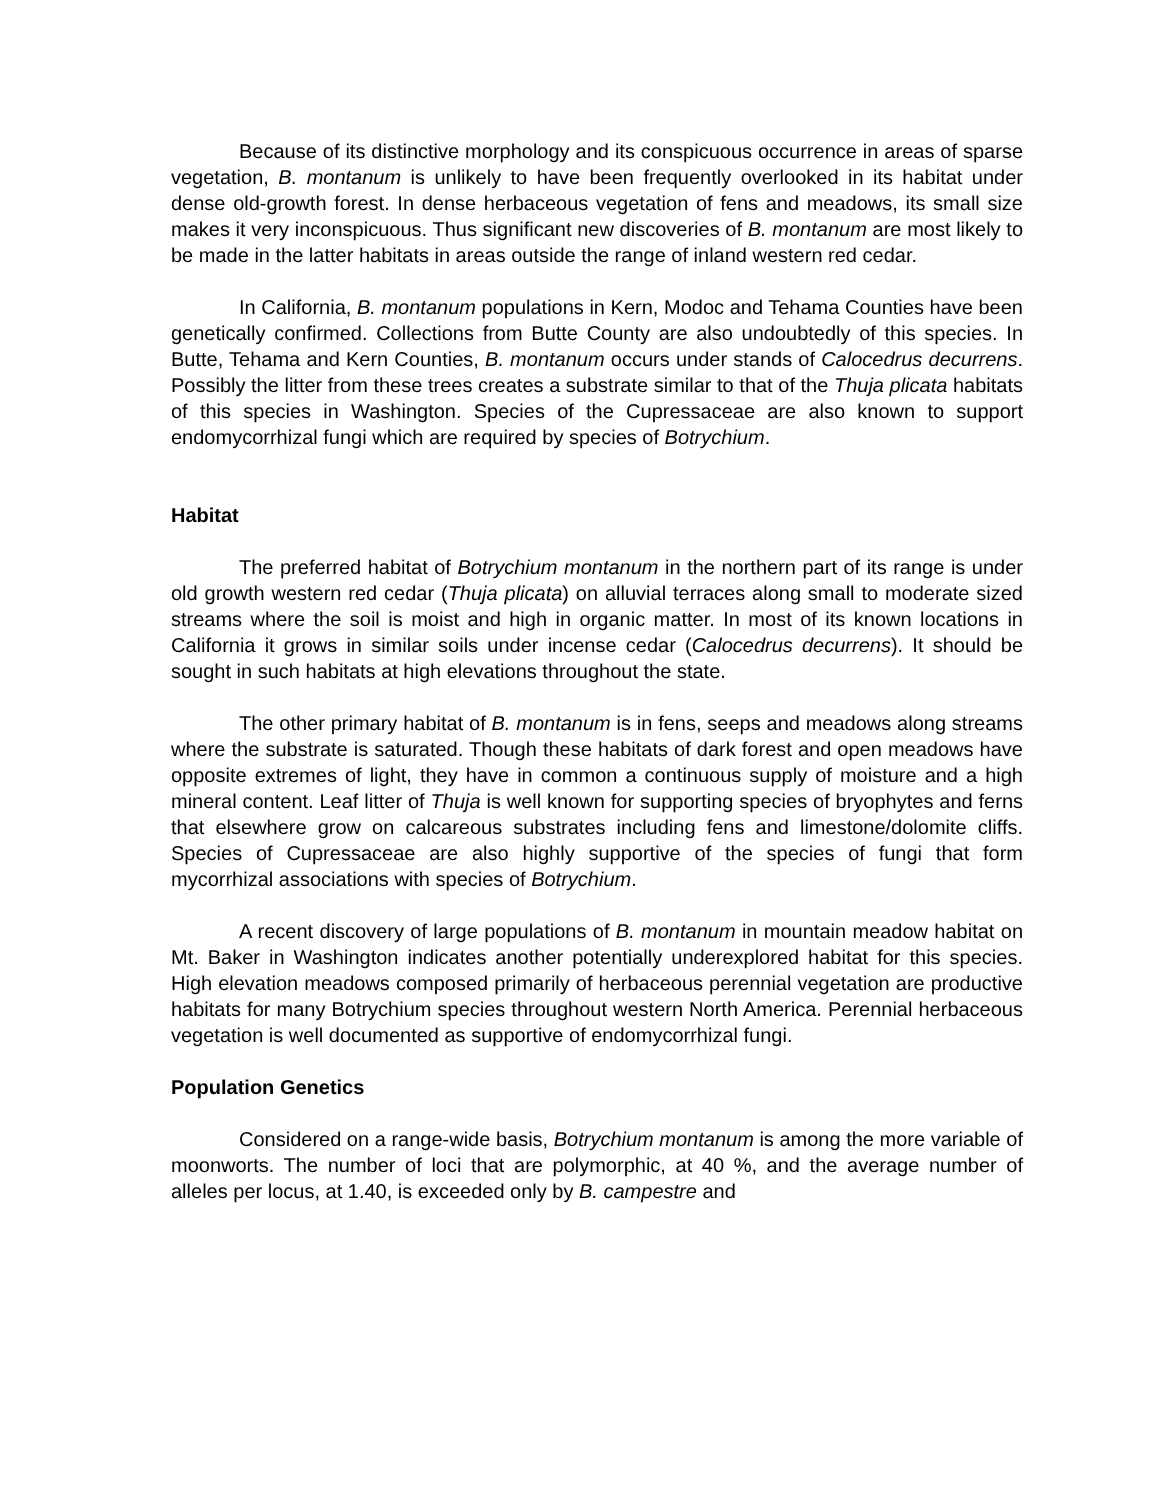Because of its distinctive morphology and its conspicuous occurrence in areas of sparse vegetation, B. montanum is unlikely to have been frequently overlooked in its habitat under dense old-growth forest. In dense herbaceous vegetation of fens and meadows, its small size makes it very inconspicuous. Thus significant new discoveries of B. montanum are most likely to be made in the latter habitats in areas outside the range of inland western red cedar.
In California, B. montanum populations in Kern, Modoc and Tehama Counties have been genetically confirmed. Collections from Butte County are also undoubtedly of this species. In Butte, Tehama and Kern Counties, B. montanum occurs under stands of Calocedrus decurrens. Possibly the litter from these trees creates a substrate similar to that of the Thuja plicata habitats of this species in Washington. Species of the Cupressaceae are also known to support endomycorrhizal fungi which are required by species of Botrychium.
Habitat
The preferred habitat of Botrychium montanum in the northern part of its range is under old growth western red cedar (Thuja plicata) on alluvial terraces along small to moderate sized streams where the soil is moist and high in organic matter. In most of its known locations in California it grows in similar soils under incense cedar (Calocedrus decurrens). It should be sought in such habitats at high elevations throughout the state.
The other primary habitat of B. montanum is in fens, seeps and meadows along streams where the substrate is saturated. Though these habitats of dark forest and open meadows have opposite extremes of light, they have in common a continuous supply of moisture and a high mineral content. Leaf litter of Thuja is well known for supporting species of bryophytes and ferns that elsewhere grow on calcareous substrates including fens and limestone/dolomite cliffs. Species of Cupressaceae are also highly supportive of the species of fungi that form mycorrhizal associations with species of Botrychium.
A recent discovery of large populations of B. montanum in mountain meadow habitat on Mt. Baker in Washington indicates another potentially underexplored habitat for this species. High elevation meadows composed primarily of herbaceous perennial vegetation are productive habitats for many Botrychium species throughout western North America. Perennial herbaceous vegetation is well documented as supportive of endomycorrhizal fungi.
Population Genetics
Considered on a range-wide basis, Botrychium montanum is among the more variable of moonworts. The number of loci that are polymorphic, at 40 %, and the average number of alleles per locus, at 1.40, is exceeded only by B. campestre and